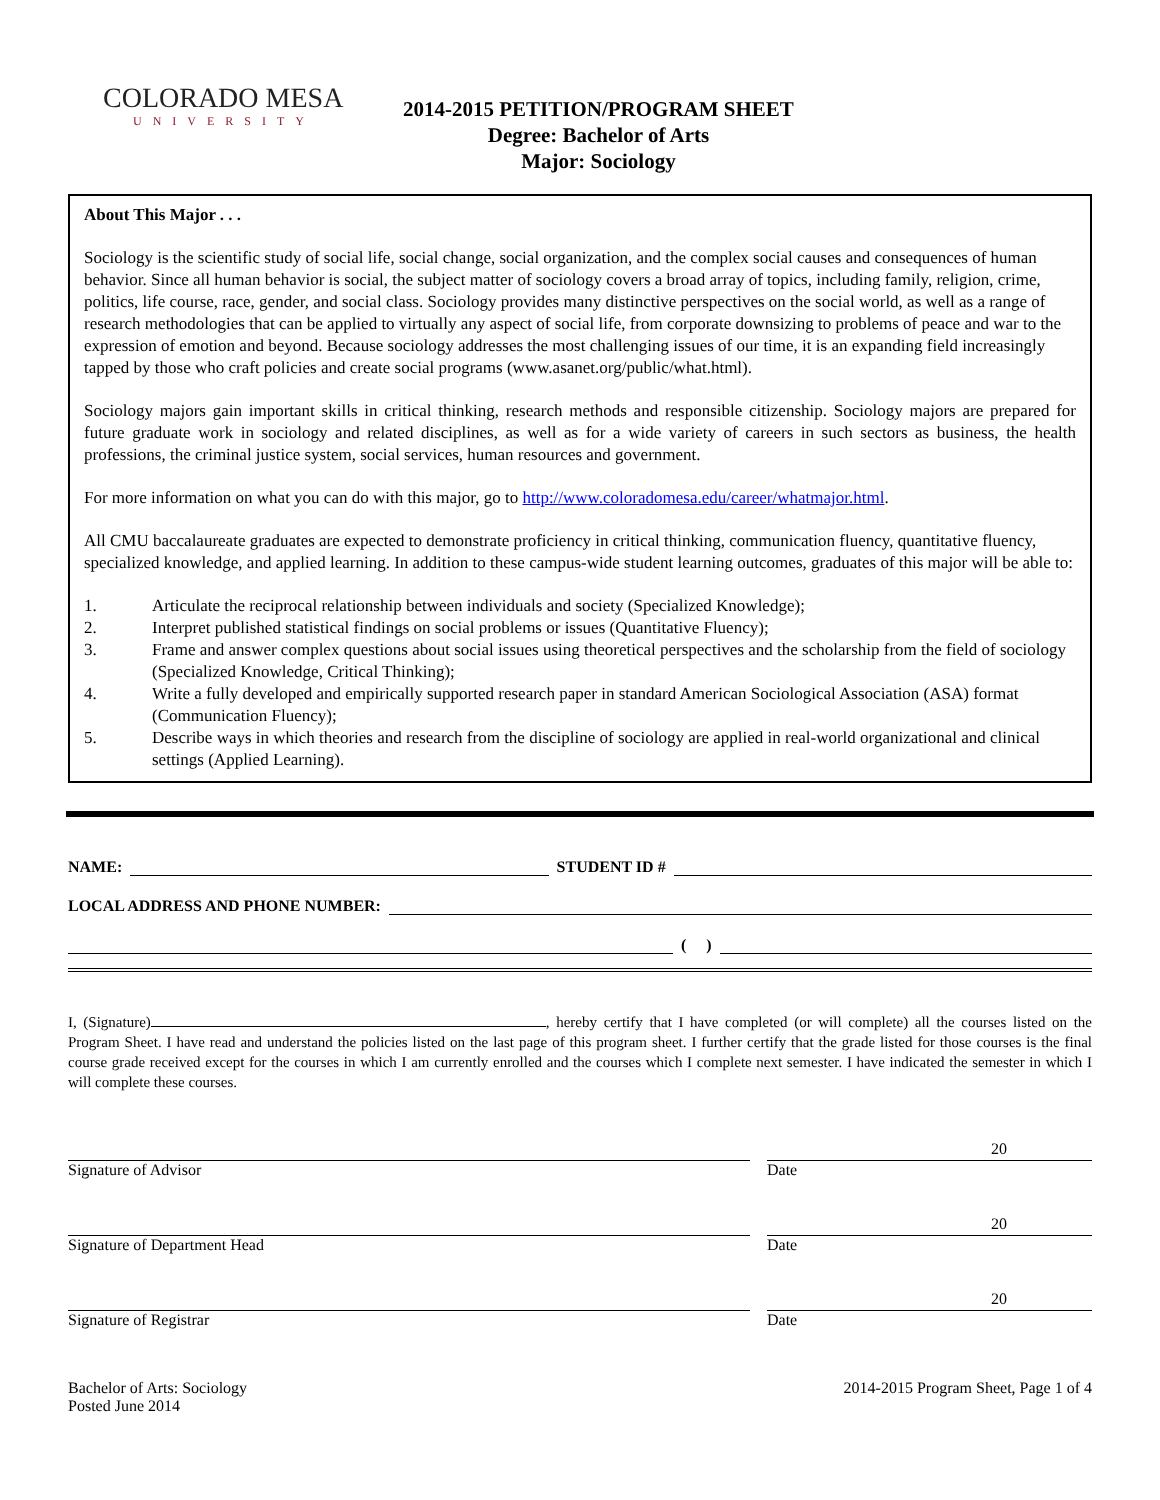COLORADO MESA
UNIVERSITY
2014-2015 PETITION/PROGRAM SHEET
Degree: Bachelor of Arts
Major: Sociology
About This Major . . .
Sociology is the scientific study of social life, social change, social organization, and the complex social causes and consequences of human behavior. Since all human behavior is social, the subject matter of sociology covers a broad array of topics, including family, religion, crime, politics, life course, race, gender, and social class. Sociology provides many distinctive perspectives on the social world, as well as a range of research methodologies that can be applied to virtually any aspect of social life, from corporate downsizing to problems of peace and war to the expression of emotion and beyond. Because sociology addresses the most challenging issues of our time, it is an expanding field increasingly tapped by those who craft policies and create social programs (www.asanet.org/public/what.html).
Sociology majors gain important skills in critical thinking, research methods and responsible citizenship. Sociology majors are prepared for future graduate work in sociology and related disciplines, as well as for a wide variety of careers in such sectors as business, the health professions, the criminal justice system, social services, human resources and government.
For more information on what you can do with this major, go to http://www.coloradomesa.edu/career/whatmajor.html.
All CMU baccalaureate graduates are expected to demonstrate proficiency in critical thinking, communication fluency, quantitative fluency, specialized knowledge, and applied learning. In addition to these campus-wide student learning outcomes, graduates of this major will be able to:
1. Articulate the reciprocal relationship between individuals and society (Specialized Knowledge);
2. Interpret published statistical findings on social problems or issues (Quantitative Fluency);
3. Frame and answer complex questions about social issues using theoretical perspectives and the scholarship from the field of sociology (Specialized Knowledge, Critical Thinking);
4. Write a fully developed and empirically supported research paper in standard American Sociological Association (ASA) format (Communication Fluency);
5. Describe ways in which theories and research from the discipline of sociology are applied in real-world organizational and clinical settings (Applied Learning).
NAME:
STUDENT ID #
LOCAL ADDRESS AND PHONE NUMBER:
( )
I, (Signature) , hereby certify that I have completed (or will complete) all the courses listed on the Program Sheet. I have read and understand the policies listed on the last page of this program sheet. I further certify that the grade listed for those courses is the final course grade received except for the courses in which I am currently enrolled and the courses which I complete next semester. I have indicated the semester in which I will complete these courses.
Signature of Advisor
20
Date
Signature of Department Head
20
Date
Signature of Registrar
20
Date
Bachelor of Arts: Sociology
Posted June 2014
2014-2015 Program Sheet, Page 1 of 4